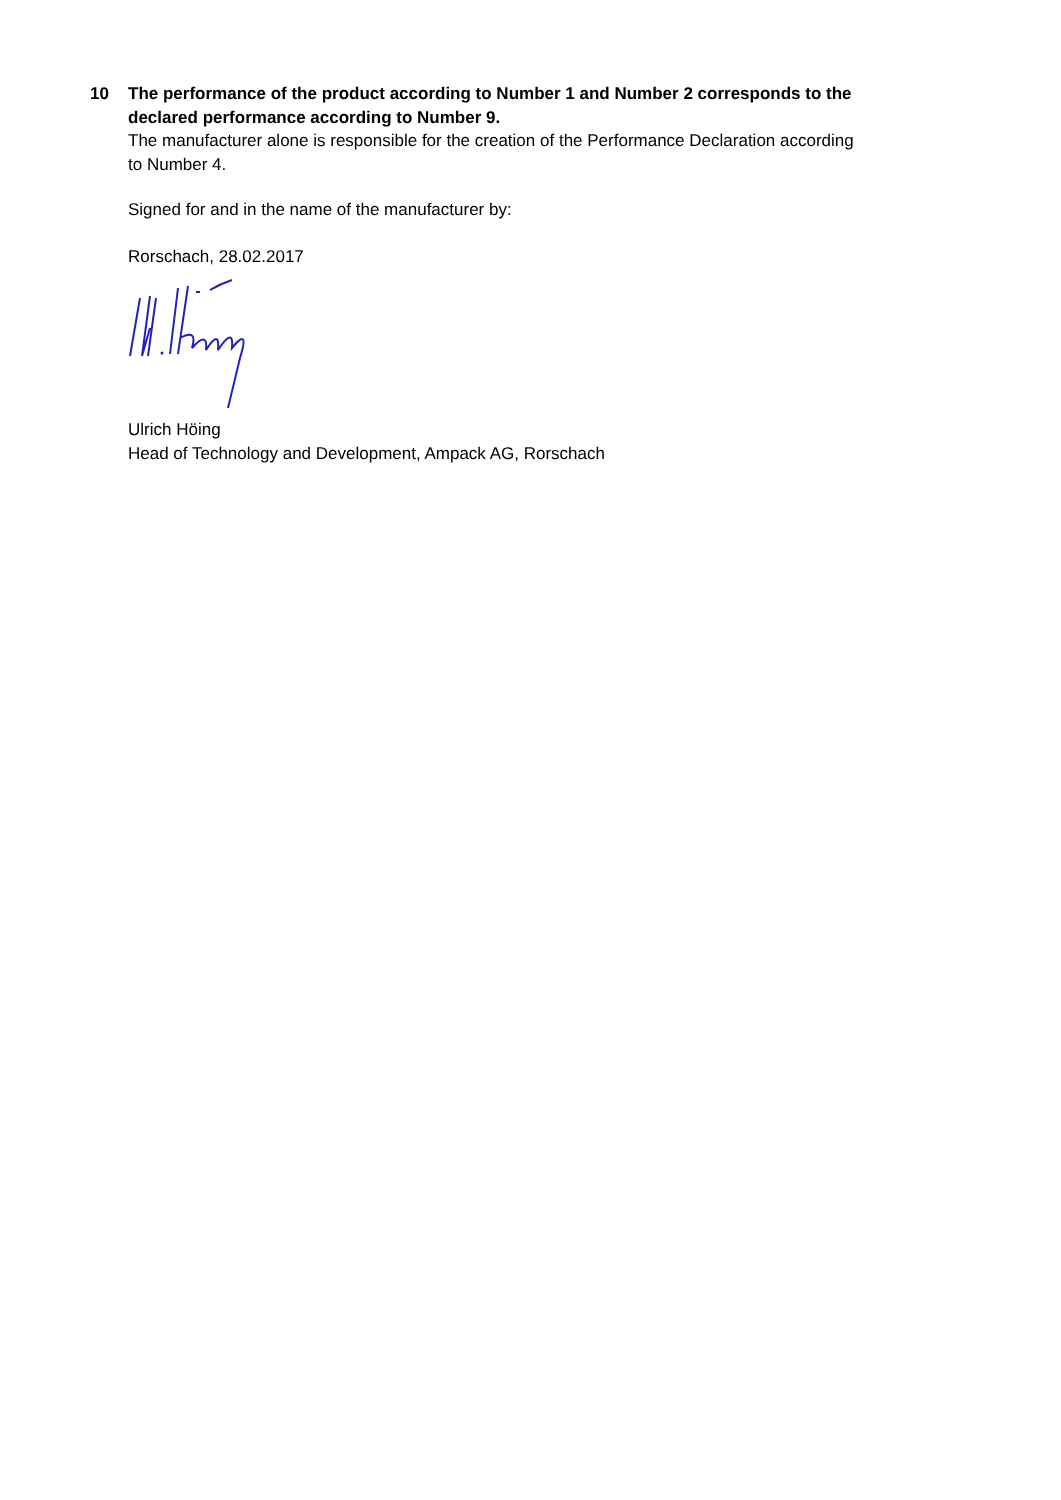10
The performance of the product according to Number 1 and Number 2 corresponds to the declared performance according to Number 9.
The manufacturer alone is responsible for the creation of the Performance Declaration according to Number 4.
Signed for and in the name of the manufacturer by:
Rorschach, 28.02.2017
Ulrich Höing
Head of Technology and Development, Ampack AG, Rorschach